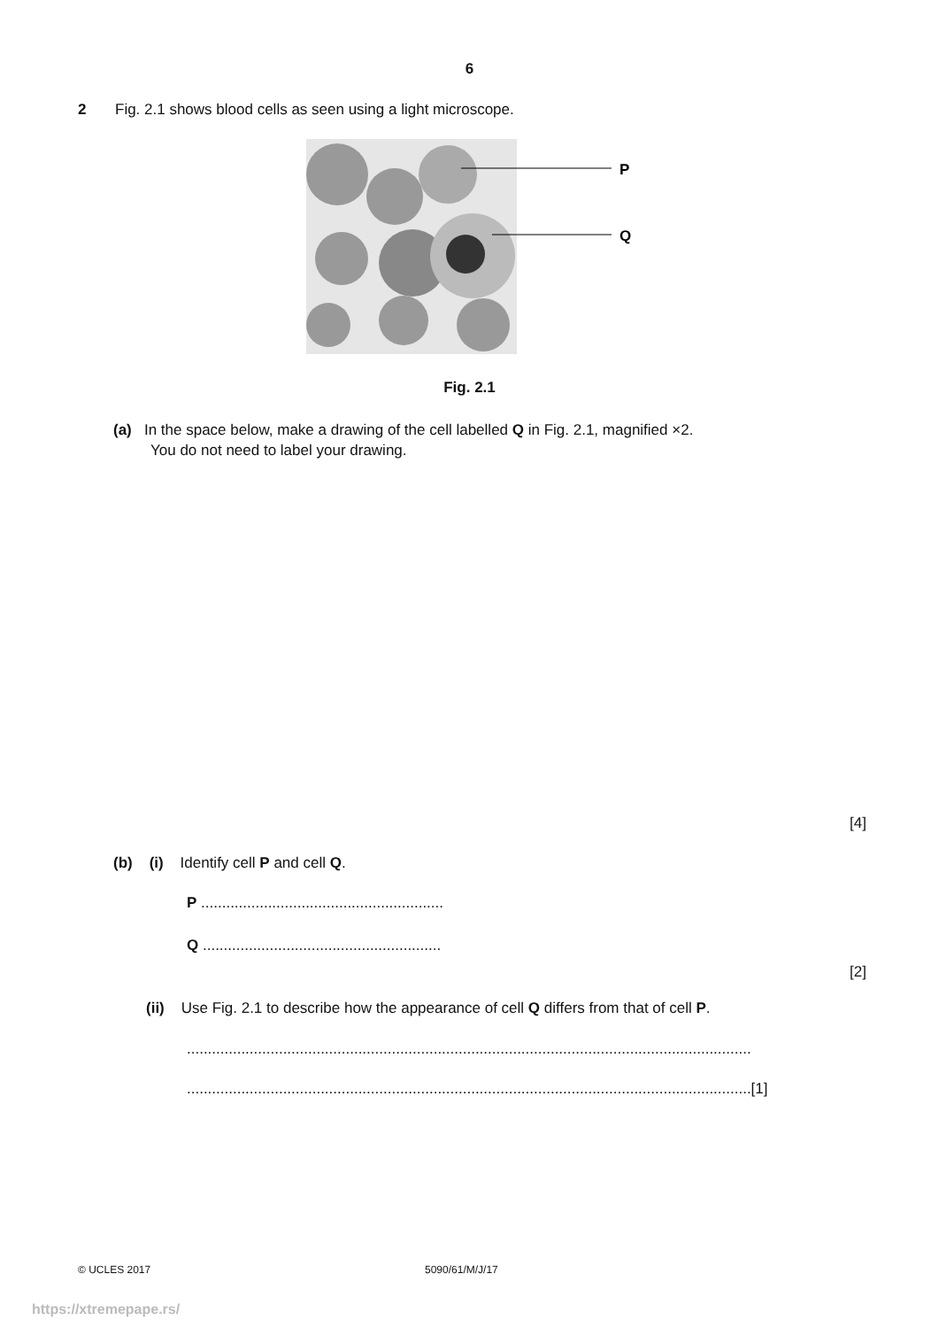6
2 Fig. 2.1 shows blood cells as seen using a light microscope.
P
Q
Fig. 2.1
(a) In the space below, make a drawing of the cell labelled Q in Fig. 2.1, magnified ×2.
You do not need to label your drawing.
[4]
(b) (i) Identify cell P and cell Q.
P ..........................................................
Q .........................................................
[2]
(ii) Use Fig. 2.1 to describe how the appearance of cell Q differs from that of cell P.
.......................................................................................................................................
.......................................................................................................................................[1]
© UCLES 2017 5090/61/M/J/17
https://xtremepape.rs/